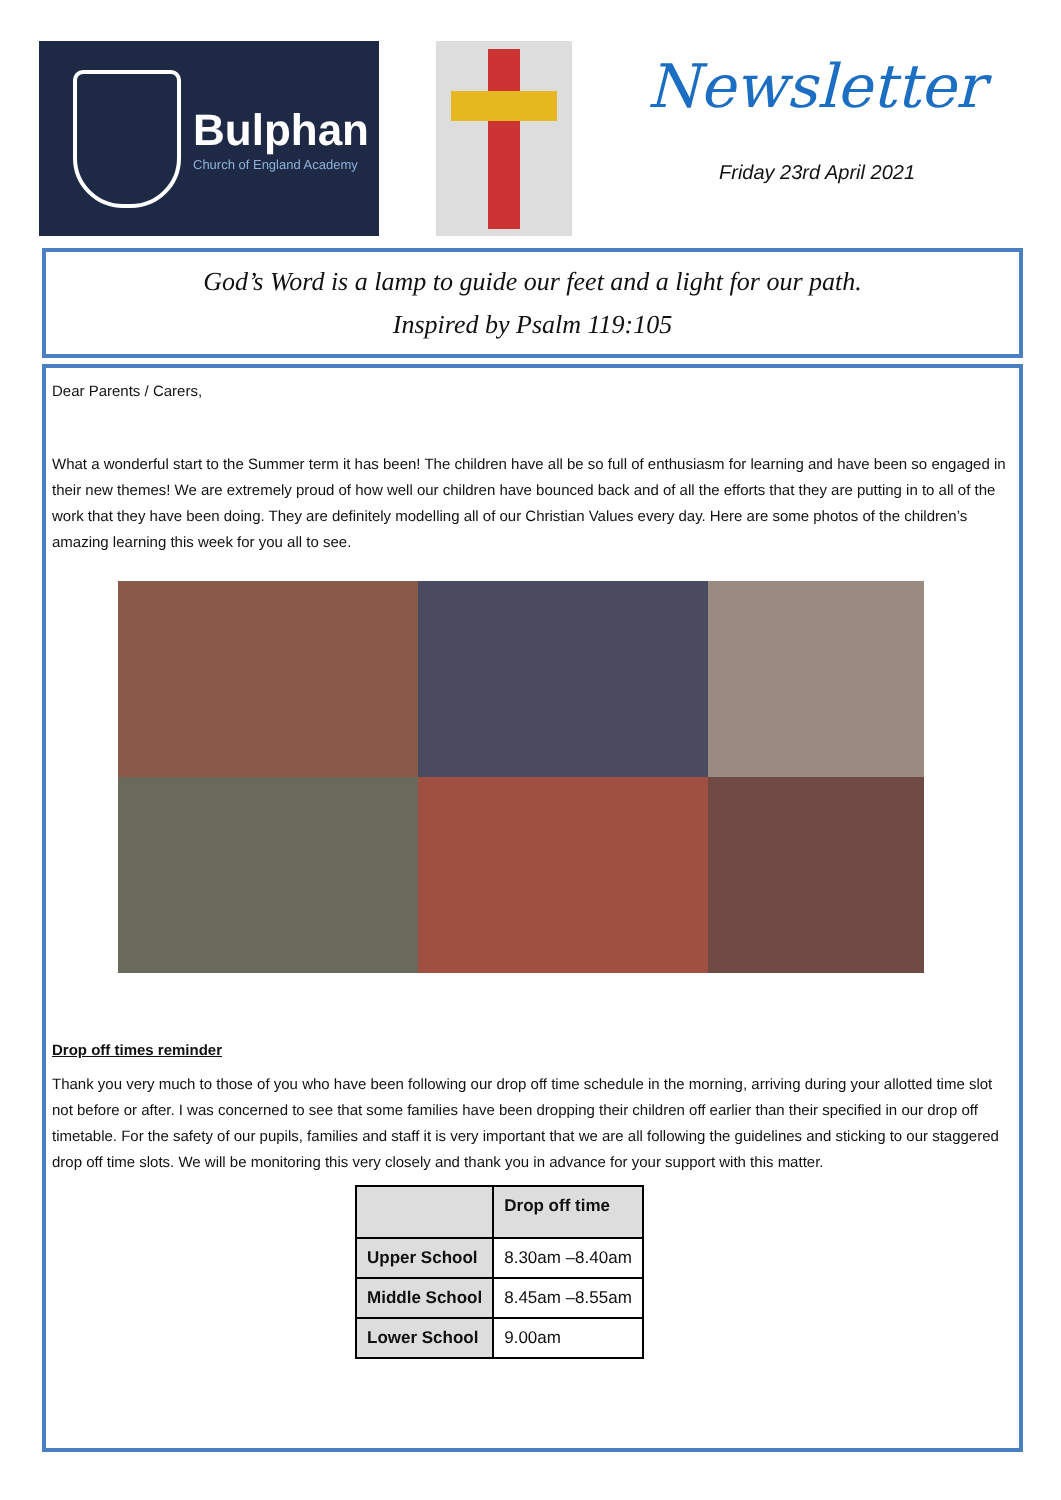Bulphan
Church of England Academy
Newsletter
Friday 23rd April 2021
God’s Word is a lamp to guide our feet and a light for our path.
Inspired by Psalm 119:105
Dear Parents / Carers,
What a wonderful start to the Summer term it has been! The children have all be so full of enthusiasm for learning and have been so engaged in their new themes! We are extremely proud of how well our children have bounced back and of all the efforts that they are putting in to all of the work that they have been doing. They are definitely modelling all of our Christian Values every day. Here are some photos of the children’s amazing learning this week for you all to see.
Drop off times reminder
Thank you very much to those of you who have been following our drop off time schedule in the morning, arriving during your allotted time slot not before or after. I was concerned to see that some families have been dropping their children off earlier than their specified in our drop off timetable. For the safety of our pupils, families and staff it is very important that we are all following the guidelines and sticking to our staggered drop off time slots. We will be monitoring this very closely and thank you in advance for your support with this matter.
| | Drop off time |
| --- | --- |
| Upper School | 8.30am –8.40am |
| Middle School | 8.45am –8.55am |
| Lower School | 9.00am |